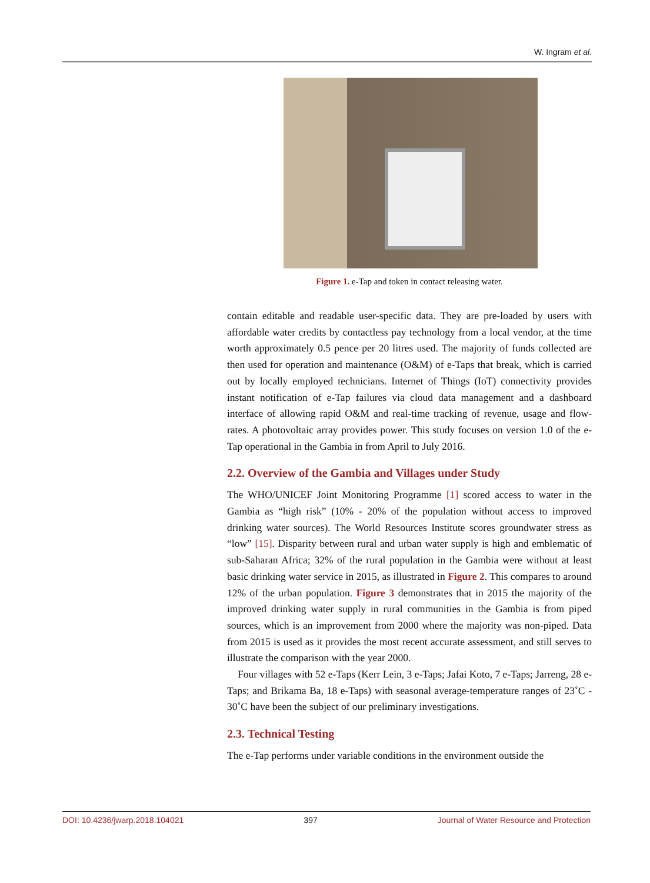W. Ingram et al.
Figure 1. e-Tap and token in contact releasing water.
contain editable and readable user-specific data. They are pre-loaded by users with affordable water credits by contactless pay technology from a local vendor, at the time worth approximately 0.5 pence per 20 litres used. The majority of funds collected are then used for operation and maintenance (O&M) of e-Taps that break, which is carried out by locally employed technicians. Internet of Things (IoT) connectivity provides instant notification of e-Tap failures via cloud data management and a dashboard interface of allowing rapid O&M and real-time tracking of revenue, usage and flow-rates. A photovoltaic array provides power. This study focuses on version 1.0 of the e-Tap operational in the Gambia in from April to July 2016.
2.2. Overview of the Gambia and Villages under Study
The WHO/UNICEF Joint Monitoring Programme [1] scored access to water in the Gambia as “high risk” (10% - 20% of the population without access to improved drinking water sources). The World Resources Institute scores groundwater stress as “low” [15]. Disparity between rural and urban water supply is high and emblematic of sub-Saharan Africa; 32% of the rural population in the Gambia were without at least basic drinking water service in 2015, as illustrated in Figure 2. This compares to around 12% of the urban population. Figure 3 demonstrates that in 2015 the majority of the improved drinking water supply in rural communities in the Gambia is from piped sources, which is an improvement from 2000 where the majority was non-piped. Data from 2015 is used as it provides the most recent accurate assessment, and still serves to illustrate the comparison with the year 2000.
Four villages with 52 e-Taps (Kerr Lein, 3 e-Taps; Jafai Koto, 7 e-Taps; Jarreng, 28 e-Taps; and Brikama Ba, 18 e-Taps) with seasonal average-temperature ranges of 23˚C - 30˚C have been the subject of our preliminary investigations.
2.3. Technical Testing
The e-Tap performs under variable conditions in the environment outside the
DOI: 10.4236/jwarp.2018.104021 397 Journal of Water Resource and Protection